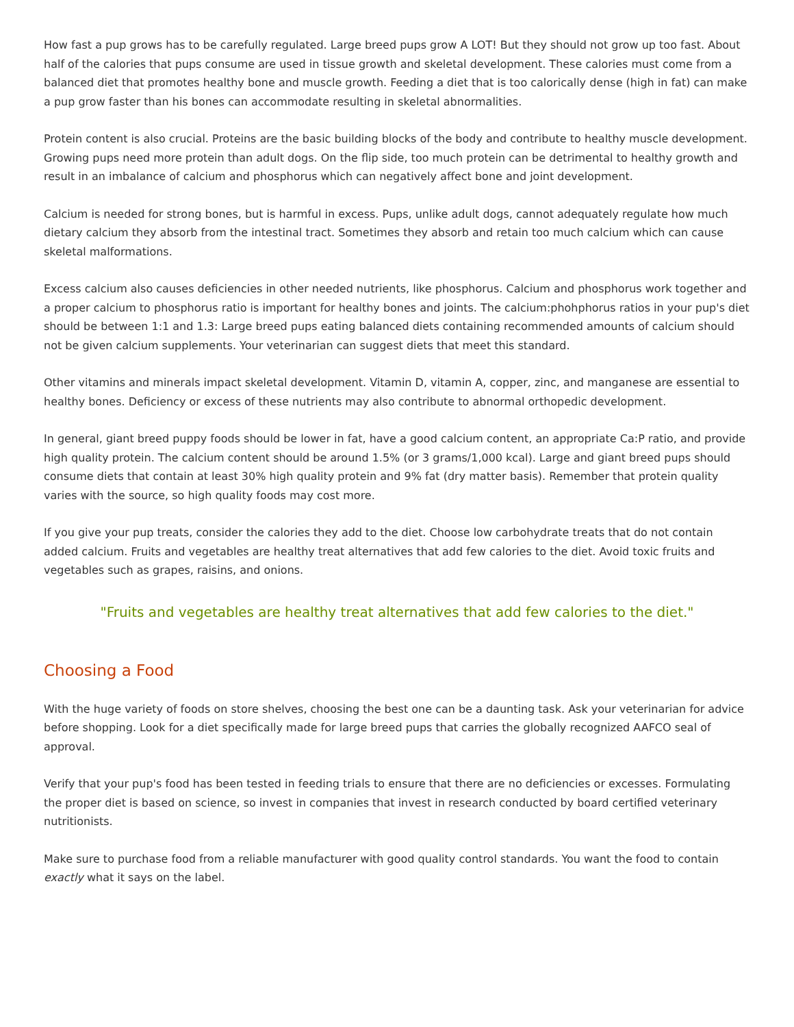How fast a pup grows has to be carefully regulated. Large breed pups grow A LOT! But they should not grow up too fast. About half of the calories that pups consume are used in tissue growth and skeletal development. These calories must come from a balanced diet that promotes healthy bone and muscle growth. Feeding a diet that is too calorically dense (high in fat) can make a pup grow faster than his bones can accommodate resulting in skeletal abnormalities.
Protein content is also crucial. Proteins are the basic building blocks of the body and contribute to healthy muscle development. Growing pups need more protein than adult dogs. On the flip side, too much protein can be detrimental to healthy growth and result in an imbalance of calcium and phosphorus which can negatively affect bone and joint development.
Calcium is needed for strong bones, but is harmful in excess. Pups, unlike adult dogs, cannot adequately regulate how much dietary calcium they absorb from the intestinal tract. Sometimes they absorb and retain too much calcium which can cause skeletal malformations.
Excess calcium also causes deficiencies in other needed nutrients, like phosphorus. Calcium and phosphorus work together and a proper calcium to phosphorus ratio is important for healthy bones and joints. The calcium:phohphorus ratios in your pup's diet should be between 1:1 and 1.3: Large breed pups eating balanced diets containing recommended amounts of calcium should not be given calcium supplements. Your veterinarian can suggest diets that meet this standard.
Other vitamins and minerals impact skeletal development. Vitamin D, vitamin A, copper, zinc, and manganese are essential to healthy bones. Deficiency or excess of these nutrients may also contribute to abnormal orthopedic development.
In general, giant breed puppy foods should be lower in fat, have a good calcium content, an appropriate Ca:P ratio, and provide high quality protein. The calcium content should be around 1.5% (or 3 grams/1,000 kcal). Large and giant breed pups should consume diets that contain at least 30% high quality protein and 9% fat (dry matter basis). Remember that protein quality varies with the source, so high quality foods may cost more.
If you give your pup treats, consider the calories they add to the diet. Choose low carbohydrate treats that do not contain added calcium. Fruits and vegetables are healthy treat alternatives that add few calories to the diet. Avoid toxic fruits and vegetables such as grapes, raisins, and onions.
"Fruits and vegetables are healthy treat alternatives that add few calories to the diet."
Choosing a Food
With the huge variety of foods on store shelves, choosing the best one can be a daunting task. Ask your veterinarian for advice before shopping. Look for a diet specifically made for large breed pups that carries the globally recognized AAFCO seal of approval.
Verify that your pup's food has been tested in feeding trials to ensure that there are no deficiencies or excesses. Formulating the proper diet is based on science, so invest in companies that invest in research conducted by board certified veterinary nutritionists.
Make sure to purchase food from a reliable manufacturer with good quality control standards. You want the food to contain exactly what it says on the label.